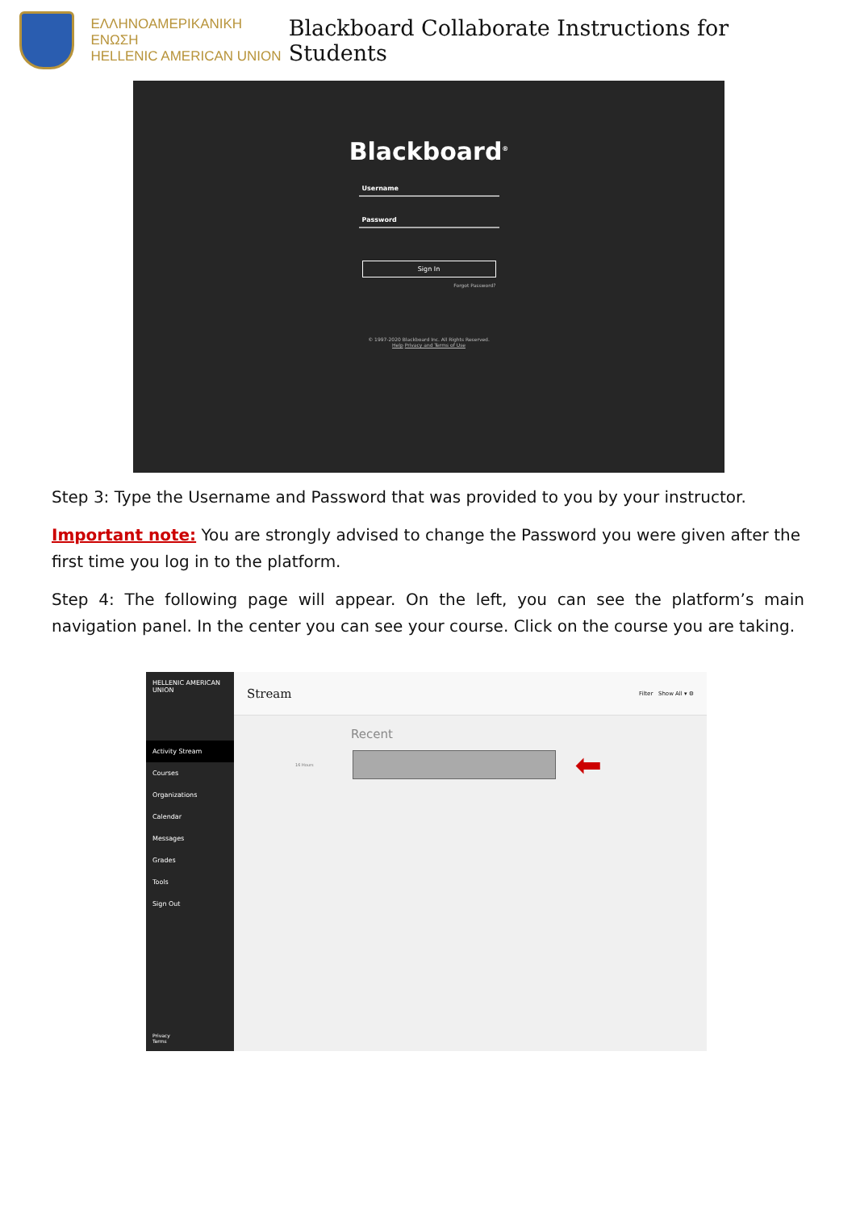ΕΛΛΗΝΟΑΜΕΡΙΚΑΝΙΚΗ ΕΝΩΣΗ
HELLENIC AMERICAN UNION
Blackboard Collaborate Instructions for Students
Blackboard<sup>®</sup>
Username
Password
Sign In
Forgot Password?
© 1997-2020 Blackboard Inc. All Rights Reserved.
Help Privacy and Terms of Use
Step 3: Type the Username and Password that was provided to you by your instructor.
Important note: You are strongly advised to change the Password you were given after the first time you log in to the platform.
Step 4: The following page will appear. On the left, you can see the platform’s main navigation panel. In the center you can see your course. Click on the course you are taking.
HELLENIC AMERICAN UNION
Activity Stream
Courses
Organizations
Calendar
Messages
Grades
Tools
Sign Out
Privacy
Terms
Stream Filter Show All ▾ ⚙
Recent
16 Hours
⬅